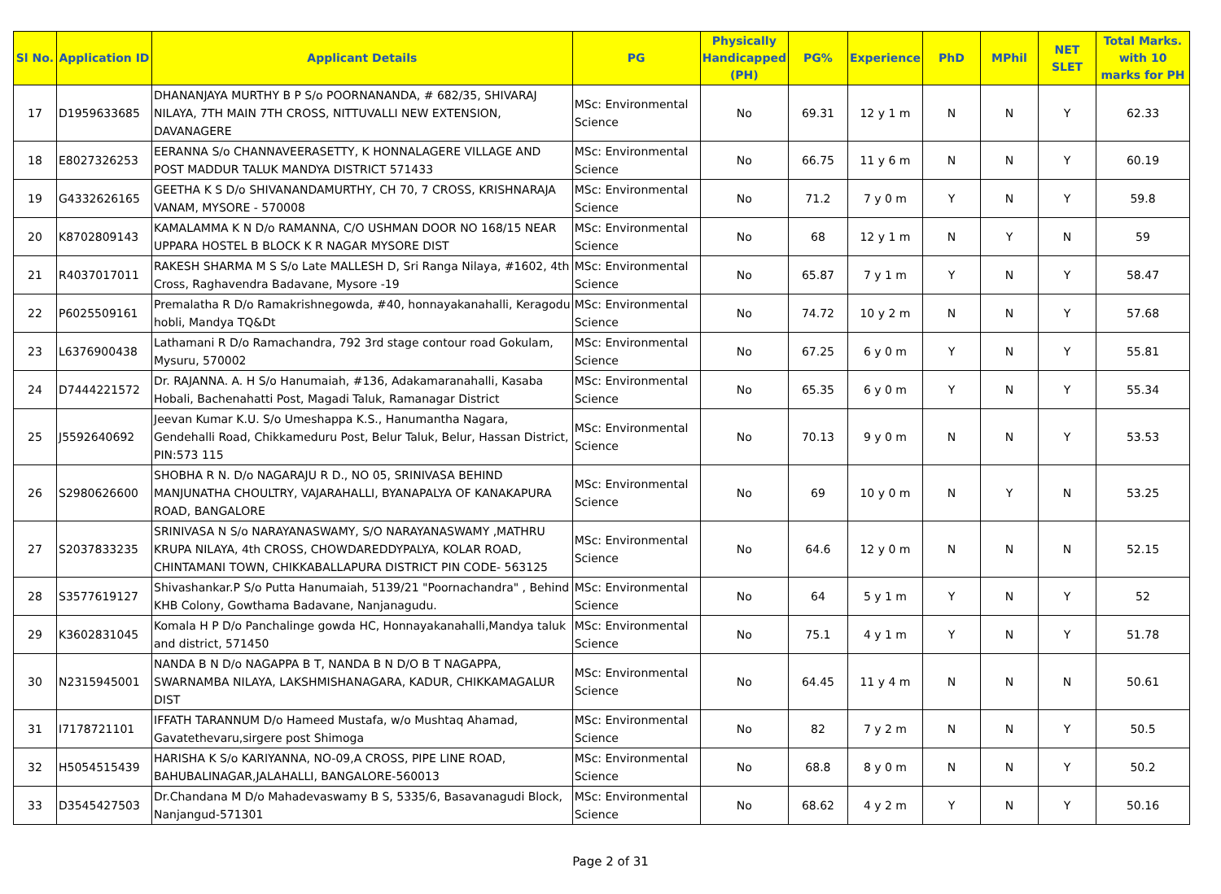| Sl No. | Application ID | Applicant Details | PG | Physically Handicapped (PH) | PG% | Experience | PhD | MPhil | NET SLET | Total Marks. with 10 marks for PH |
| --- | --- | --- | --- | --- | --- | --- | --- | --- | --- | --- |
| 17 | D1959633685 | DHANANJAYA MURTHY B P S/o POORNANANDA, # 682/35, SHIVARAJ NILAYA, 7TH MAIN 7TH CROSS, NITTUVALLI NEW EXTENSION, DAVANAGERE | MSc: Environmental Science | No | 69.31 | 12 y 1 m | N | N | Y | 62.33 |
| 18 | E8027326253 | EERANNA S/o CHANNAVEERASETTY, K HONNALAGERE VILLAGE AND POST MADDUR TALUK MANDYA DISTRICT 571433 | MSc: Environmental Science | No | 66.75 | 11 y 6 m | N | N | Y | 60.19 |
| 19 | G4332626165 | GEETHA K S D/o SHIVANANDAMURTHY, CH 70, 7 CROSS, KRISHNARAJA VANAM, MYSORE - 570008 | MSc: Environmental Science | No | 71.2 | 7 y 0 m | Y | N | Y | 59.8 |
| 20 | K8702809143 | KAMALAMMA K N D/o RAMANNA, C/O USHMAN DOOR NO 168/15 NEAR UPPARA HOSTEL B BLOCK K R NAGAR MYSORE DIST | MSc: Environmental Science | No | 68 | 12 y 1 m | N | Y | N | 59 |
| 21 | R4037017011 | RAKESH SHARMA M S S/o Late MALLESH D, Sri Ranga Nilaya, #1602, 4th Cross, Raghavendra Badavane, Mysore -19 | MSc: Environmental Science | No | 65.87 | 7 y 1 m | Y | N | Y | 58.47 |
| 22 | P6025509161 | Premalatha R D/o Ramakrishnegowda, #40, honnayakanahalli, Keragodu hobli, Mandya TQ&Dt | MSc: Environmental Science | No | 74.72 | 10 y 2 m | N | N | Y | 57.68 |
| 23 | L6376900438 | Lathamani R D/o Ramachandra, 792 3rd stage contour road Gokulam, Mysuru, 570002 | MSc: Environmental Science | No | 67.25 | 6 y 0 m | Y | N | Y | 55.81 |
| 24 | D7444221572 | Dr. RAJANNA. A. H S/o Hanumaiah, #136, Adakamaranahalli, Kasaba Hobali, Bachenahatti Post, Magadi Taluk, Ramanagar District | MSc: Environmental Science | No | 65.35 | 6 y 0 m | Y | N | Y | 55.34 |
| 25 | J5592640692 | Jeevan Kumar K.U. S/o Umeshappa K.S., Hanumantha Nagara, Gendehalli Road, Chikkameduru Post, Belur Taluk, Belur, Hassan District, PIN:573 115 | MSc: Environmental Science | No | 70.13 | 9 y 0 m | N | N | Y | 53.53 |
| 26 | S2980626600 | SHOBHA R N. D/o NAGARAJU R D., NO 05, SRINIVASA BEHIND MANJUNATHA CHOULTRY, VAJARAHALLI, BYANAPALYA OF KANAKAPURA ROAD, BANGALORE | MSc: Environmental Science | No | 69 | 10 y 0 m | N | Y | N | 53.25 |
| 27 | S2037833235 | SRINIVASA N S/o NARAYANASWAMY, S/O NARAYANASWAMY ,MATHRU KRUPA NILAYA, 4th CROSS, CHOWDAREDDYPALYA, KOLAR ROAD, CHINTAMANI TOWN, CHIKKABALLAPURA DISTRICT PIN CODE- 563125 | MSc: Environmental Science | No | 64.6 | 12 y 0 m | N | N | N | 52.15 |
| 28 | S3577619127 | Shivashankar.P S/o Putta Hanumaiah, 5139/21 "Poornachandra" , Behind KHB Colony, Gowthama Badavane, Nanjanagudu. | MSc: Environmental Science | No | 64 | 5 y 1 m | Y | N | Y | 52 |
| 29 | K3602831045 | Komala H P D/o Panchalinge gowda HC, Honnayakanahalli,Mandya taluk and district, 571450 | MSc: Environmental Science | No | 75.1 | 4 y 1 m | Y | N | Y | 51.78 |
| 30 | N2315945001 | NANDA B N D/o NAGAPPA B T, NANDA B N D/O B T NAGAPPA, SWARNAMBA NILAYA, LAKSHMISHANAGARA, KADUR, CHIKKAMAGALUR DIST | MSc: Environmental Science | No | 64.45 | 11 y 4 m | N | N | N | 50.61 |
| 31 | I7178721101 | IFFATH TARANNUM D/o Hameed Mustafa, w/o Mushtaq Ahamad, Gavatethevaru,sirgere post Shimoga | MSc: Environmental Science | No | 82 | 7 y 2 m | N | N | Y | 50.5 |
| 32 | H5054515439 | HARISHA K S/o KARIYANNA, NO-09,A CROSS, PIPE LINE ROAD, BAHUBALINAGAR,JALAHALLI, BANGALORE-560013 | MSc: Environmental Science | No | 68.8 | 8 y 0 m | N | N | Y | 50.2 |
| 33 | D3545427503 | Dr.Chandana M D/o Mahadevaswamy B S, 5335/6, Basavanagudi Block, Nanjangud-571301 | MSc: Environmental Science | No | 68.62 | 4 y 2 m | Y | N | Y | 50.16 |
Page 2 of 31